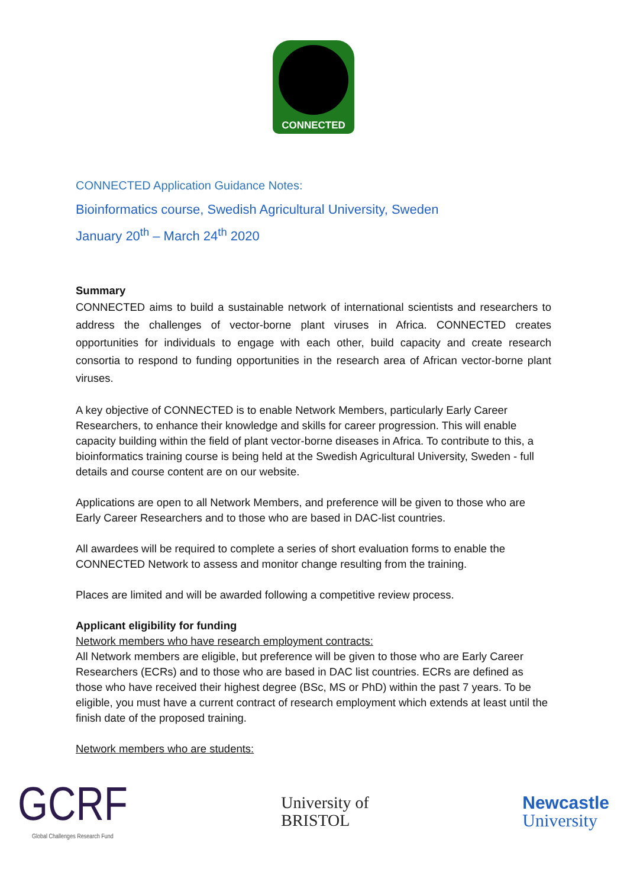CONNECTED
CONNECTED Application Guidance Notes:
Bioinformatics course, Swedish Agricultural University, Sweden
January 20<sup>th</sup> – March 24<sup>th</sup> 2020
Summary
CONNECTED aims to build a sustainable network of international scientists and researchers to address the challenges of vector-borne plant viruses in Africa. CONNECTED creates opportunities for individuals to engage with each other, build capacity and create research consortia to respond to funding opportunities in the research area of African vector-borne plant viruses.
A key objective of CONNECTED is to enable Network Members, particularly Early Career Researchers, to enhance their knowledge and skills for career progression. This will enable capacity building within the field of plant vector-borne diseases in Africa. To contribute to this, a bioinformatics training course is being held at the Swedish Agricultural University, Sweden - full details and course content are on our website.
Applications are open to all Network Members, and preference will be given to those who are Early Career Researchers and to those who are based in DAC-list countries.
All awardees will be required to complete a series of short evaluation forms to enable the CONNECTED Network to assess and monitor change resulting from the training.
Places are limited and will be awarded following a competitive review process.
Applicant eligibility for funding
Network members who have research employment contracts:
All Network members are eligible, but preference will be given to those who are Early Career Researchers (ECRs) and to those who are based in DAC list countries. ECRs are defined as those who have received their highest degree (BSc, MS or PhD) within the past 7 years. To be eligible, you must have a current contract of research employment which extends at least until the finish date of the proposed training.
Network members who are students:
GCRF
Global Challenges Research Fund
University of
BRISTOL
Newcastle
University